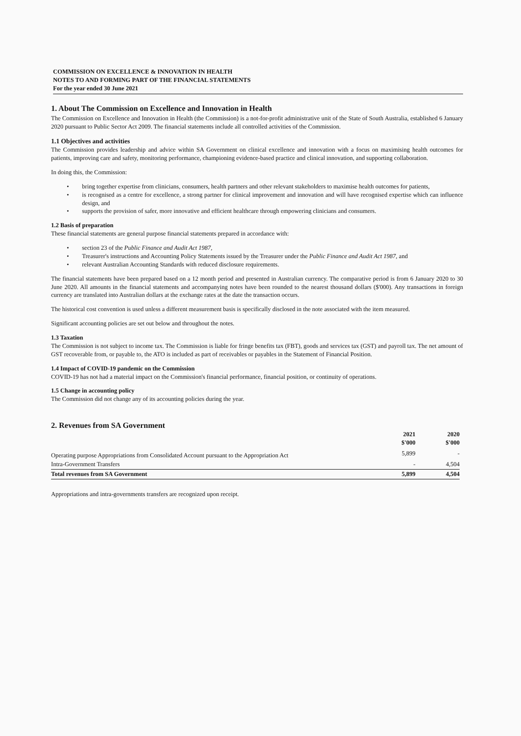COMMISSION ON EXCELLENCE & INNOVATION IN HEALTH
NOTES TO AND FORMING PART OF THE FINANCIAL STATEMENTS
For the year ended 30 June 2021
1. About The Commission on Excellence and Innovation in Health
The Commission on Excellence and Innovation in Health (the Commission) is a not-for-profit administrative unit of the State of South Australia, established 6 January 2020 pursuant to Public Sector Act 2009. The financial statements include all controlled activities of the Commission.
1.1 Objectives and activities
The Commission provides leadership and advice within SA Government on clinical excellence and innovation with a focus on maximising health outcomes for patients, improving care and safety, monitoring performance, championing evidence-based practice and clinical innovation, and supporting collaboration.
In doing this, the Commission:
• bring together expertise from clinicians, consumers, health partners and other relevant stakeholders to maximise health outcomes for patients,
• is recognised as a centre for excellence, a strong partner for clinical improvement and innovation and will have recognised expertise which can influence design, and
• supports the provision of safer, more innovative and efficient healthcare through empowering clinicians and consumers.
1.2 Basis of preparation
These financial statements are general purpose financial statements prepared in accordance with:
• section 23 of the Public Finance and Audit Act 1987,
• Treasurer's instructions and Accounting Policy Statements issued by the Treasurer under the Public Finance and Audit Act 1987, and
• relevant Australian Accounting Standards with reduced disclosure requirements.
The financial statements have been prepared based on a 12 month period and presented in Australian currency. The comparative period is from 6 January 2020 to 30 June 2020. All amounts in the financial statements and accompanying notes have been rounded to the nearest thousand dollars ($'000). Any transactions in foreign currency are translated into Australian dollars at the exchange rates at the date the transaction occurs.
The historical cost convention is used unless a different measurement basis is specifically disclosed in the note associated with the item measured.
Significant accounting policies are set out below and throughout the notes.
1.3 Taxation
The Commission is not subject to income tax. The Commission is liable for fringe benefits tax (FBT), goods and services tax (GST) and payroll tax. The net amount of GST recoverable from, or payable to, the ATO is included as part of receivables or payables in the Statement of Financial Position.
1.4 Impact of COVID-19 pandemic on the Commission
COVID-19 has not had a material impact on the Commission's financial performance, financial position, or continuity of operations.
1.5 Change in accounting policy
The Commission did not change any of its accounting policies during the year.
2. Revenues from SA Government
| | 2021 $'000 | 2020 $'000 |
| --- | --- | --- |
| Operating purpose Appropriations from Consolidated Account pursuant to the Appropriation Act | 5,899 | - |
| Intra-Government Transfers | - | 4,504 |
| Total revenues from SA Government | 5,899 | 4,504 |
Appropriations and intra-governments transfers are recognized upon receipt.